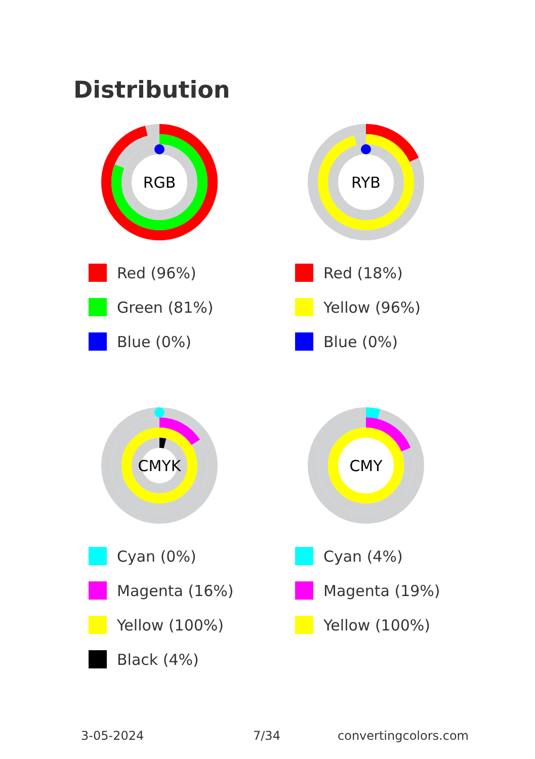Distribution
RGB
Red (96%)
Green (81%)
Blue (0%)
RYB
Red (18%)
Yellow (96%)
Blue (0%)
CMYK
Cyan (0%)
Magenta (16%)
Yellow (100%)
Black (4%)
CMY
Cyan (4%)
Magenta (19%)
Yellow (100%)
3-05-2024 7/34 convertingcolors.com